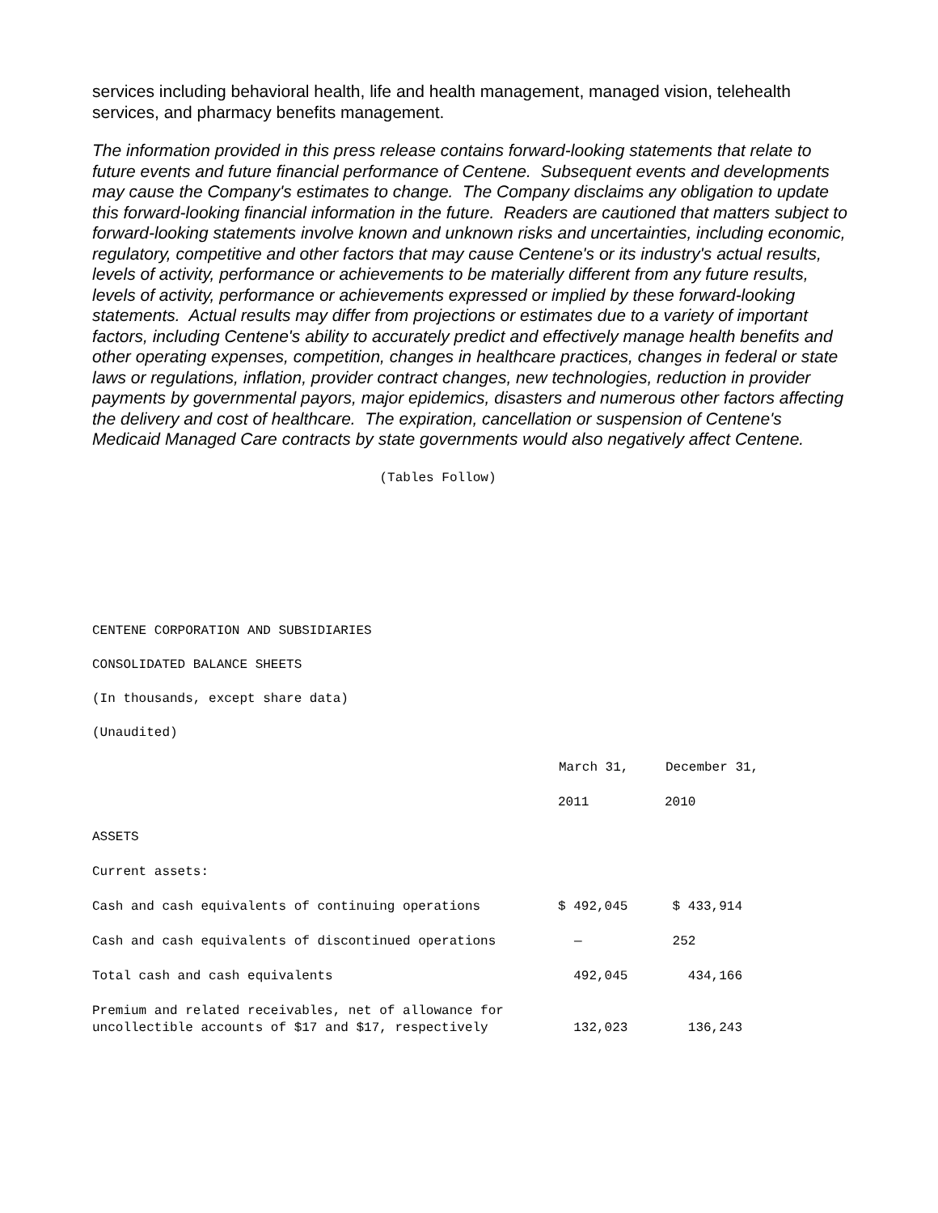services including behavioral health, life and health management, managed vision, telehealth services, and pharmacy benefits management.
The information provided in this press release contains forward-looking statements that relate to future events and future financial performance of Centene. Subsequent events and developments may cause the Company's estimates to change. The Company disclaims any obligation to update this forward-looking financial information in the future. Readers are cautioned that matters subject to forward-looking statements involve known and unknown risks and uncertainties, including economic, regulatory, competitive and other factors that may cause Centene's or its industry's actual results, levels of activity, performance or achievements to be materially different from any future results, levels of activity, performance or achievements expressed or implied by these forward-looking statements. Actual results may differ from projections or estimates due to a variety of important factors, including Centene's ability to accurately predict and effectively manage health benefits and other operating expenses, competition, changes in healthcare practices, changes in federal or state laws or regulations, inflation, provider contract changes, new technologies, reduction in provider payments by governmental payors, major epidemics, disasters and numerous other factors affecting the delivery and cost of healthcare. The expiration, cancellation or suspension of Centene's Medicaid Managed Care contracts by state governments would also negatively affect Centene.
(Tables Follow)
CENTENE CORPORATION AND SUBSIDIARIES
CONSOLIDATED BALANCE SHEETS
(In thousands, except share data)
(Unaudited)
| | March 31, | December 31, |
| --- | --- | --- |
| | 2011 | 2010 |
| ASSETS | | |
| Current assets: | | |
| Cash and cash equivalents of continuing operations | $ 492,045 | $ 433,914 |
| Cash and cash equivalents of discontinued operations | — | 252 |
| Total cash and cash equivalents | 492,045 | 434,166 |
| Premium and related receivables, net of allowance for uncollectible accounts of $17 and $17, respectively | 132,023 | 136,243 |